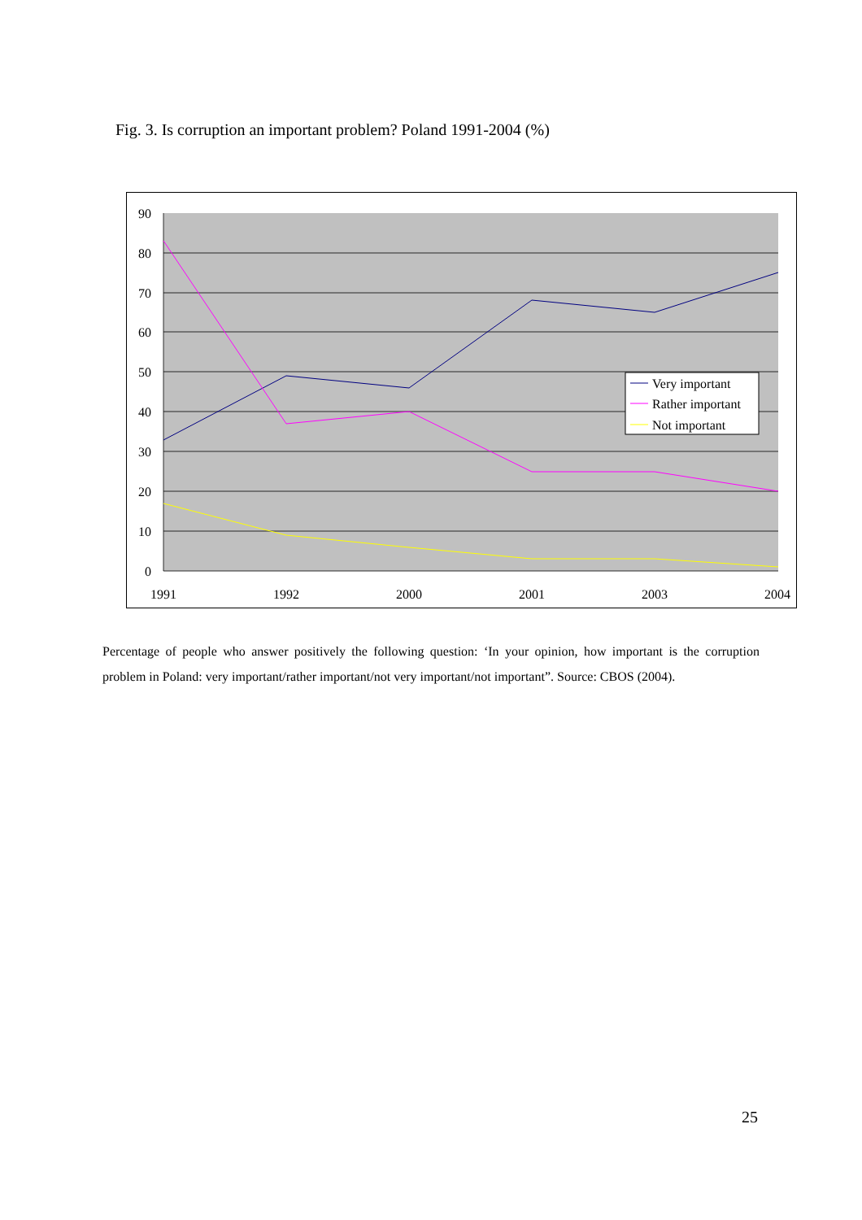Fig. 3. Is corruption an important problem? Poland 1991-2004 (%)
90
80
70
60
50
40
30
20
10
0
1991
1992
2000
2001
2003
2004
Very important
Rather important
Not important
Percentage of people who answer positively the following question: ‘In your opinion, how important is the corruption problem in Poland: very important/rather important/not very important/not important”. Source: CBOS (2004).
25